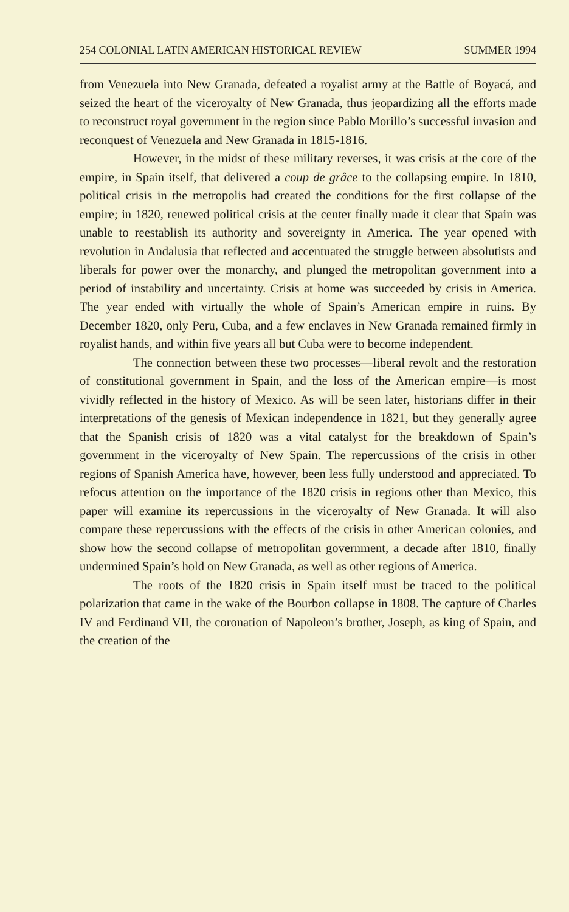254 COLONIAL LATIN AMERICAN HISTORICAL REVIEW SUMMER 1994
from Venezuela into New Granada, defeated a royalist army at the Battle of Boyacá, and seized the heart of the viceroyalty of New Granada, thus jeopardizing all the efforts made to reconstruct royal government in the region since Pablo Morillo’s successful invasion and reconquest of Venezuela and New Granada in 1815-1816.
However, in the midst of these military reverses, it was crisis at the core of the empire, in Spain itself, that delivered a coup de grâce to the collapsing empire. In 1810, political crisis in the metropolis had created the conditions for the first collapse of the empire; in 1820, renewed political crisis at the center finally made it clear that Spain was unable to reestablish its authority and sovereignty in America. The year opened with revolution in Andalusia that reflected and accentuated the struggle between absolutists and liberals for power over the monarchy, and plunged the metropolitan government into a period of instability and uncertainty. Crisis at home was succeeded by crisis in America. The year ended with virtually the whole of Spain’s American empire in ruins. By December 1820, only Peru, Cuba, and a few enclaves in New Granada remained firmly in royalist hands, and within five years all but Cuba were to become independent.
The connection between these two processes—liberal revolt and the restoration of constitutional government in Spain, and the loss of the American empire—is most vividly reflected in the history of Mexico. As will be seen later, historians differ in their interpretations of the genesis of Mexican independence in 1821, but they generally agree that the Spanish crisis of 1820 was a vital catalyst for the breakdown of Spain’s government in the viceroyalty of New Spain. The repercussions of the crisis in other regions of Spanish America have, however, been less fully understood and appreciated. To refocus attention on the importance of the 1820 crisis in regions other than Mexico, this paper will examine its repercussions in the viceroyalty of New Granada. It will also compare these repercussions with the effects of the crisis in other American colonies, and show how the second collapse of metropolitan government, a decade after 1810, finally undermined Spain’s hold on New Granada, as well as other regions of America.
The roots of the 1820 crisis in Spain itself must be traced to the political polarization that came in the wake of the Bourbon collapse in 1808. The capture of Charles IV and Ferdinand VII, the coronation of Napoleon’s brother, Joseph, as king of Spain, and the creation of the